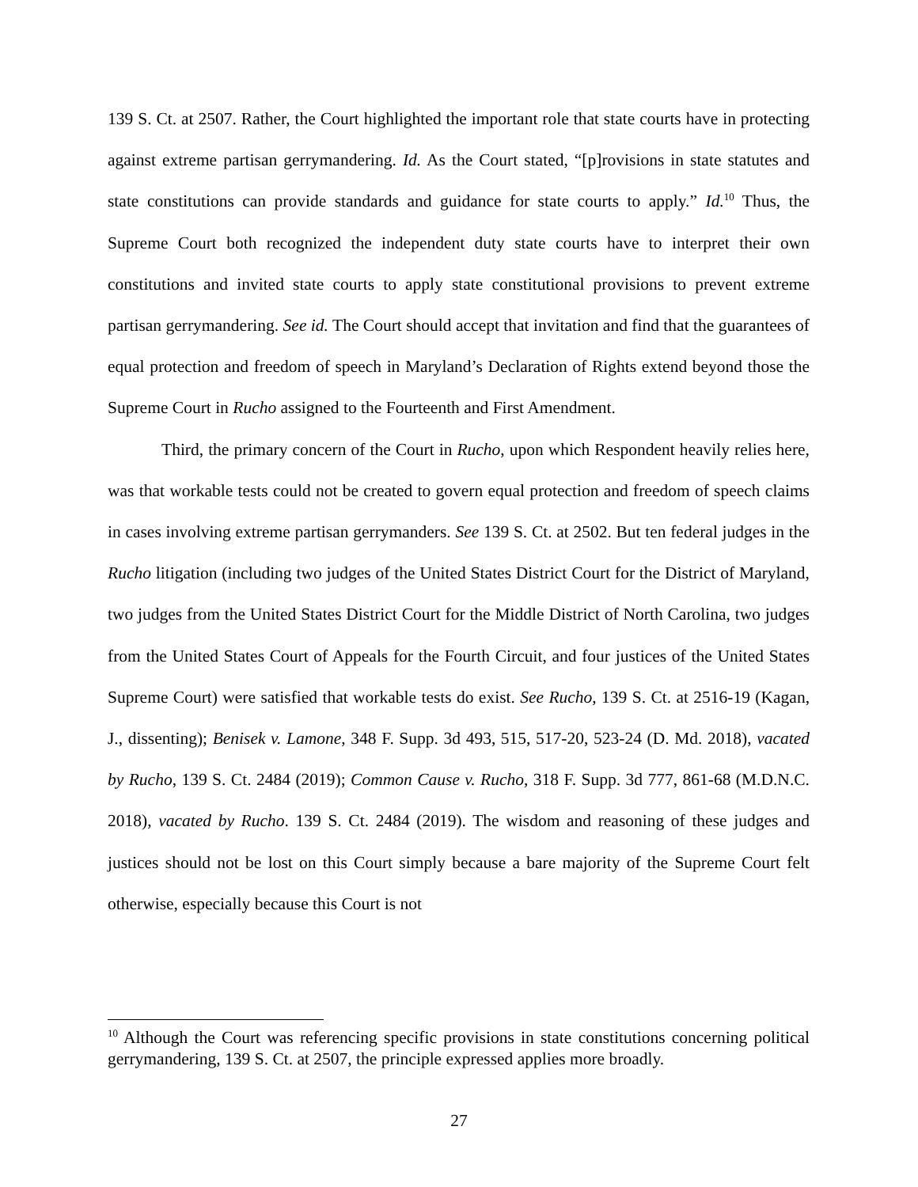139 S. Ct. at 2507. Rather, the Court highlighted the important role that state courts have in protecting against extreme partisan gerrymandering. Id. As the Court stated, “[p]rovisions in state statutes and state constitutions can provide standards and guidance for state courts to apply.” Id.<sup>10</sup> Thus, the Supreme Court both recognized the independent duty state courts have to interpret their own constitutions and invited state courts to apply state constitutional provisions to prevent extreme partisan gerrymandering. See id. The Court should accept that invitation and find that the guarantees of equal protection and freedom of speech in Maryland’s Declaration of Rights extend beyond those the Supreme Court in Rucho assigned to the Fourteenth and First Amendment.
Third, the primary concern of the Court in Rucho, upon which Respondent heavily relies here, was that workable tests could not be created to govern equal protection and freedom of speech claims in cases involving extreme partisan gerrymanders. See 139 S. Ct. at 2502. But ten federal judges in the Rucho litigation (including two judges of the United States District Court for the District of Maryland, two judges from the United States District Court for the Middle District of North Carolina, two judges from the United States Court of Appeals for the Fourth Circuit, and four justices of the United States Supreme Court) were satisfied that workable tests do exist. See Rucho, 139 S. Ct. at 2516-19 (Kagan, J., dissenting); Benisek v. Lamone, 348 F. Supp. 3d 493, 515, 517-20, 523-24 (D. Md. 2018), vacated by Rucho, 139 S. Ct. 2484 (2019); Common Cause v. Rucho, 318 F. Supp. 3d 777, 861-68 (M.D.N.C. 2018), vacated by Rucho. 139 S. Ct. 2484 (2019). The wisdom and reasoning of these judges and justices should not be lost on this Court simply because a bare majority of the Supreme Court felt otherwise, especially because this Court is not
<sup>10</sup> Although the Court was referencing specific provisions in state constitutions concerning political gerrymandering, 139 S. Ct. at 2507, the principle expressed applies more broadly.
27